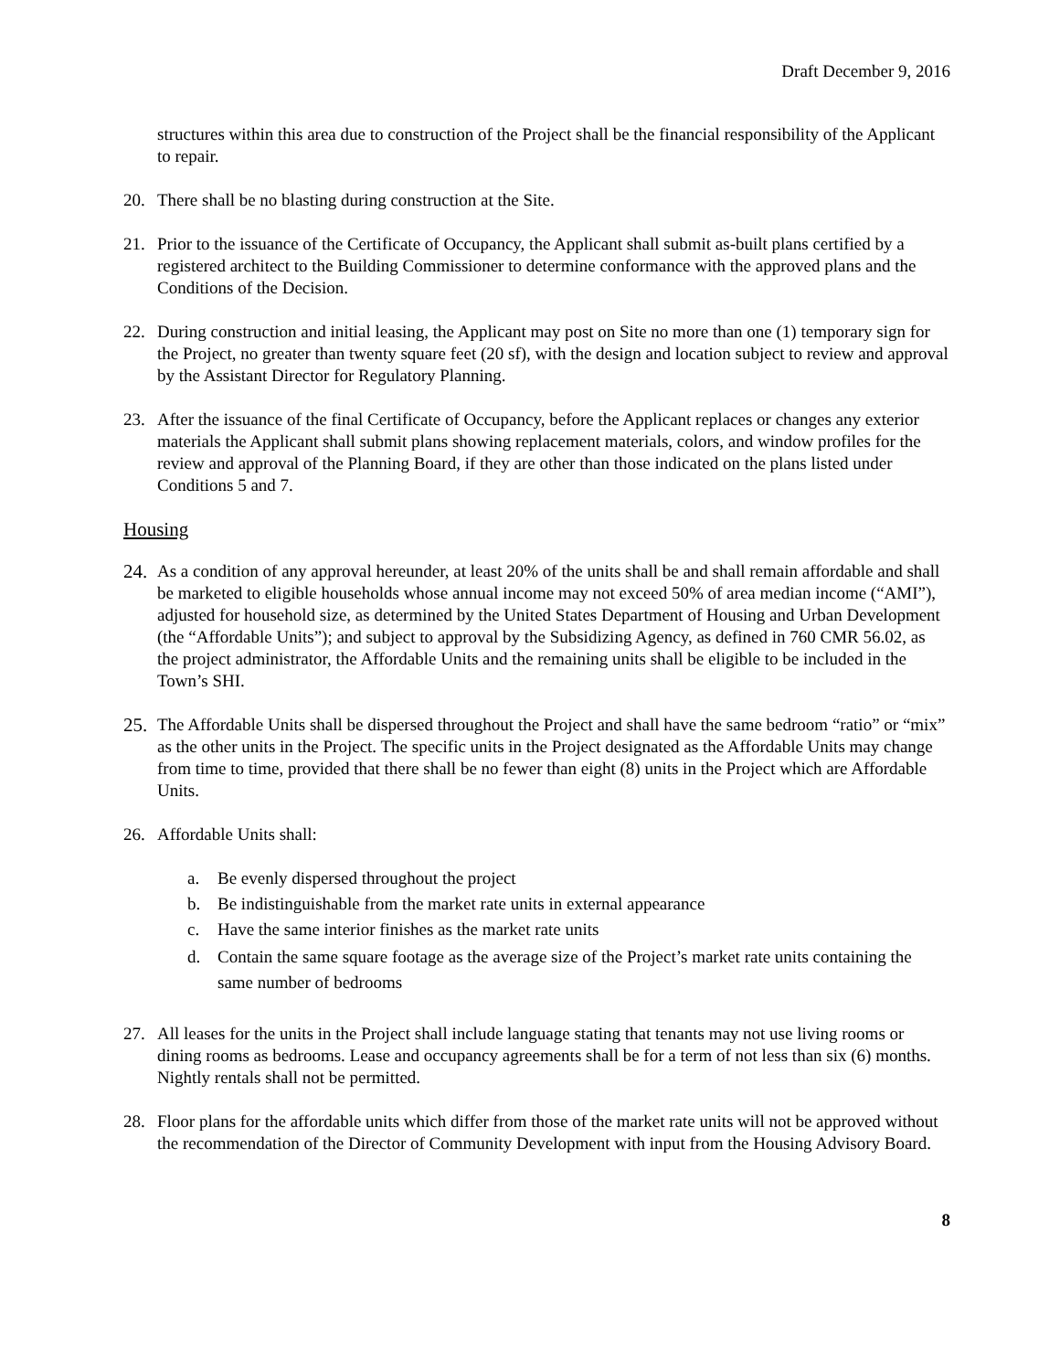Draft December 9, 2016
structures within this area due to construction of the Project shall be the financial responsibility of the Applicant to repair.
20. There shall be no blasting during construction at the Site.
21. Prior to the issuance of the Certificate of Occupancy, the Applicant shall submit as-built plans certified by a registered architect to the Building Commissioner to determine conformance with the approved plans and the Conditions of the Decision.
22. During construction and initial leasing, the Applicant may post on Site no more than one (1) temporary sign for the Project, no greater than twenty square feet (20 sf), with the design and location subject to review and approval by the Assistant Director for Regulatory Planning.
23. After the issuance of the final Certificate of Occupancy, before the Applicant replaces or changes any exterior materials the Applicant shall submit plans showing replacement materials, colors, and window profiles for the review and approval of the Planning Board, if they are other than those indicated on the plans listed under Conditions 5 and 7.
Housing
24.
As a condition of any approval hereunder, at least 20% of the units shall be and shall remain affordable and shall be marketed to eligible households whose annual income may not exceed 50% of area median income (“AMI”), adjusted for household size, as determined by the United States Department of Housing and Urban Development (the “Affordable Units”); and subject to approval by the Subsidizing Agency, as defined in 760 CMR 56.02, as the project administrator, the Affordable Units and the remaining units shall be eligible to be included in the Town’s SHI.
25.
The Affordable Units shall be dispersed throughout the Project and shall have the same bedroom “ratio” or “mix” as the other units in the Project. The specific units in the Project designated as the Affordable Units may change from time to time, provided that there shall be no fewer than eight (8) units in the Project which are Affordable Units.
26. Affordable Units shall:
a. Be evenly dispersed throughout the project
b. Be indistinguishable from the market rate units in external appearance
c. Have the same interior finishes as the market rate units
d. Contain the same square footage as the average size of the Project’s market rate units containing the same number of bedrooms
27. All leases for the units in the Project shall include language stating that tenants may not use living rooms or dining rooms as bedrooms. Lease and occupancy agreements shall be for a term of not less than six (6) months. Nightly rentals shall not be permitted.
28. Floor plans for the affordable units which differ from those of the market rate units will not be approved without the recommendation of the Director of Community Development with input from the Housing Advisory Board.
8